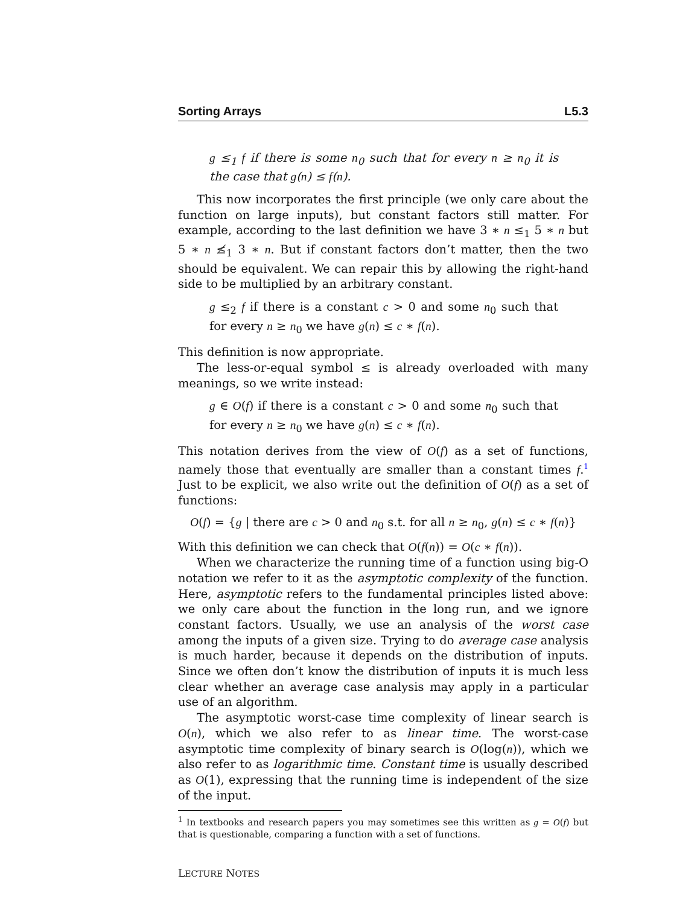Sorting Arrays L5.3
g ≤<sub>1</sub> f if there is some n<sub>0</sub> such that for every n ≥ n<sub>0</sub> it is the case that g(n) ≤ f(n).
This now incorporates the first principle (we only care about the function on large inputs), but constant factors still matter. For example, according to the last definition we have 3 ∗ n ≤<sub>1</sub> 5 ∗ n but 5 ∗ n ≰<sub>1</sub> 3 ∗ n. But if constant factors don’t matter, then the two should be equivalent. We can repair this by allowing the right-hand side to be multiplied by an arbitrary constant.
g ≤<sub>2</sub> f if there is a constant c > 0 and some n<sub>0</sub> such that for every n ≥ n<sub>0</sub> we have g(n) ≤ c ∗ f(n).
This definition is now appropriate.
The less-or-equal symbol ≤ is already overloaded with many meanings, so we write instead:
g ∈ O(f) if there is a constant c > 0 and some n<sub>0</sub> such that for every n ≥ n<sub>0</sub> we have g(n) ≤ c ∗ f(n).
This notation derives from the view of O(f) as a set of functions, namely those that eventually are smaller than a constant times f.<sup>1</sup> Just to be explicit, we also write out the definition of O(f) as a set of functions:
O(f) = {g | there are c > 0 and n<sub>0</sub> s.t. for all n ≥ n<sub>0</sub>, g(n) ≤ c ∗ f(n)}
With this definition we can check that O(f(n)) = O(c ∗ f(n)).
When we characterize the running time of a function using big-O notation we refer to it as the asymptotic complexity of the function. Here, asymptotic refers to the fundamental principles listed above: we only care about the function in the long run, and we ignore constant factors. Usually, we use an analysis of the worst case among the inputs of a given size. Trying to do average case analysis is much harder, because it depends on the distribution of inputs. Since we often don’t know the distribution of inputs it is much less clear whether an average case analysis may apply in a particular use of an algorithm.
The asymptotic worst-case time complexity of linear search is O(n), which we also refer to as linear time. The worst-case asymptotic time complexity of binary search is O(log(n)), which we also refer to as logarithmic time. Constant time is usually described as O(1), expressing that the running time is independent of the size of the input.
<sup>1</sup> In textbooks and research papers you may sometimes see this written as g = O(f) but that is questionable, comparing a function with a set of functions.
LECTURE NOTES